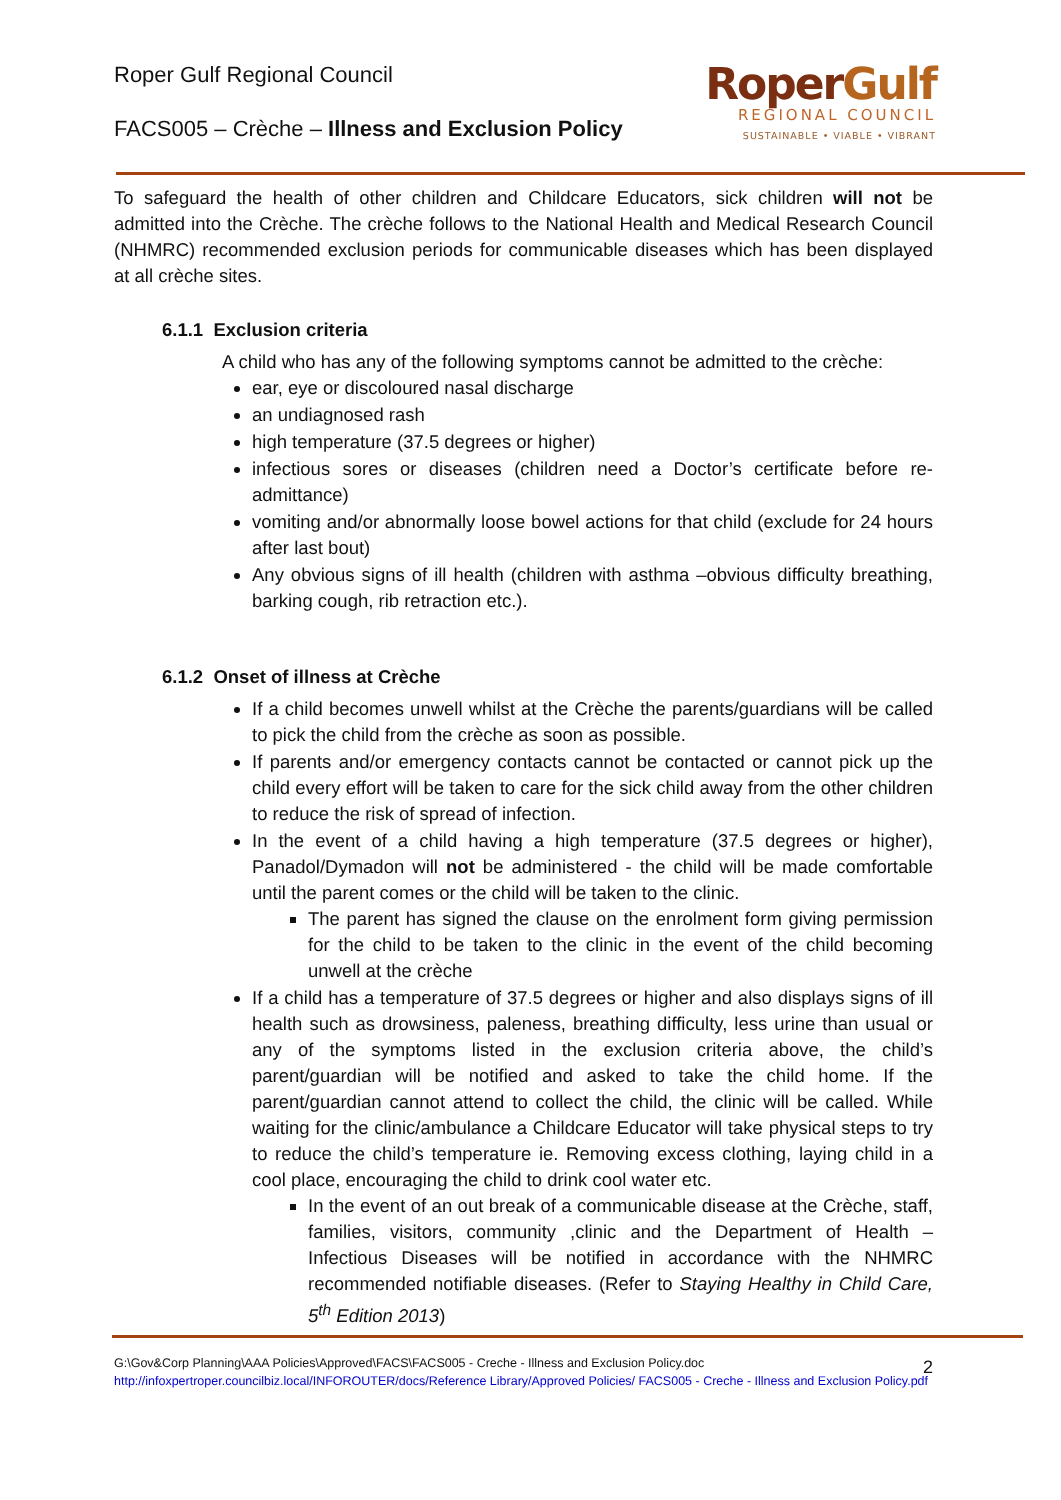Roper Gulf Regional Council
FACS005 – Crèche – Illness and Exclusion Policy
RoperGulf
REGIONAL COUNCIL
SUSTAINABLE • VIABLE • VIBRANT
To safeguard the health of other children and Childcare Educators, sick children will not be admitted into the Crèche. The crèche follows to the National Health and Medical Research Council (NHMRC) recommended exclusion periods for communicable diseases which has been displayed at all crèche sites.
6.1.1 Exclusion criteria
A child who has any of the following symptoms cannot be admitted to the crèche:
ear, eye or discoloured nasal discharge
an undiagnosed rash
high temperature (37.5 degrees or higher)
infectious sores or diseases (children need a Doctor’s certificate before re-admittance)
vomiting and/or abnormally loose bowel actions for that child (exclude for 24 hours after last bout)
Any obvious signs of ill health (children with asthma –obvious difficulty breathing, barking cough, rib retraction etc.).
6.1.2 Onset of illness at Crèche
If a child becomes unwell whilst at the Crèche the parents/guardians will be called to pick the child from the crèche as soon as possible.
If parents and/or emergency contacts cannot be contacted or cannot pick up the child every effort will be taken to care for the sick child away from the other children to reduce the risk of spread of infection.
In the event of a child having a high temperature (37.5 degrees or higher), Panadol/Dymadon will not be administered - the child will be made comfortable until the parent comes or the child will be taken to the clinic.
The parent has signed the clause on the enrolment form giving permission for the child to be taken to the clinic in the event of the child becoming unwell at the crèche
If a child has a temperature of 37.5 degrees or higher and also displays signs of ill health such as drowsiness, paleness, breathing difficulty, less urine than usual or any of the symptoms listed in the exclusion criteria above, the child’s parent/guardian will be notified and asked to take the child home. If the parent/guardian cannot attend to collect the child, the clinic will be called. While waiting for the clinic/ambulance a Childcare Educator will take physical steps to try to reduce the child’s temperature ie. Removing excess clothing, laying child in a cool place, encouraging the child to drink cool water etc.
In the event of an out break of a communicable disease at the Crèche, staff, families, visitors, community ,clinic and the Department of Health – Infectious Diseases will be notified in accordance with the NHMRC recommended notifiable diseases. (Refer to Staying Healthy in Child Care, 5<sup>th</sup> Edition 2013)
G:\Gov&Corp Planning\AAA Policies\Approved\FACS\FACS005 - Creche - Illness and Exclusion Policy.doc
http://infoxpertroper.councilbiz.local/INFOROUTER/docs/Reference Library/Approved Policies/ FACS005 - Creche - Illness and Exclusion Policy.pdf
2